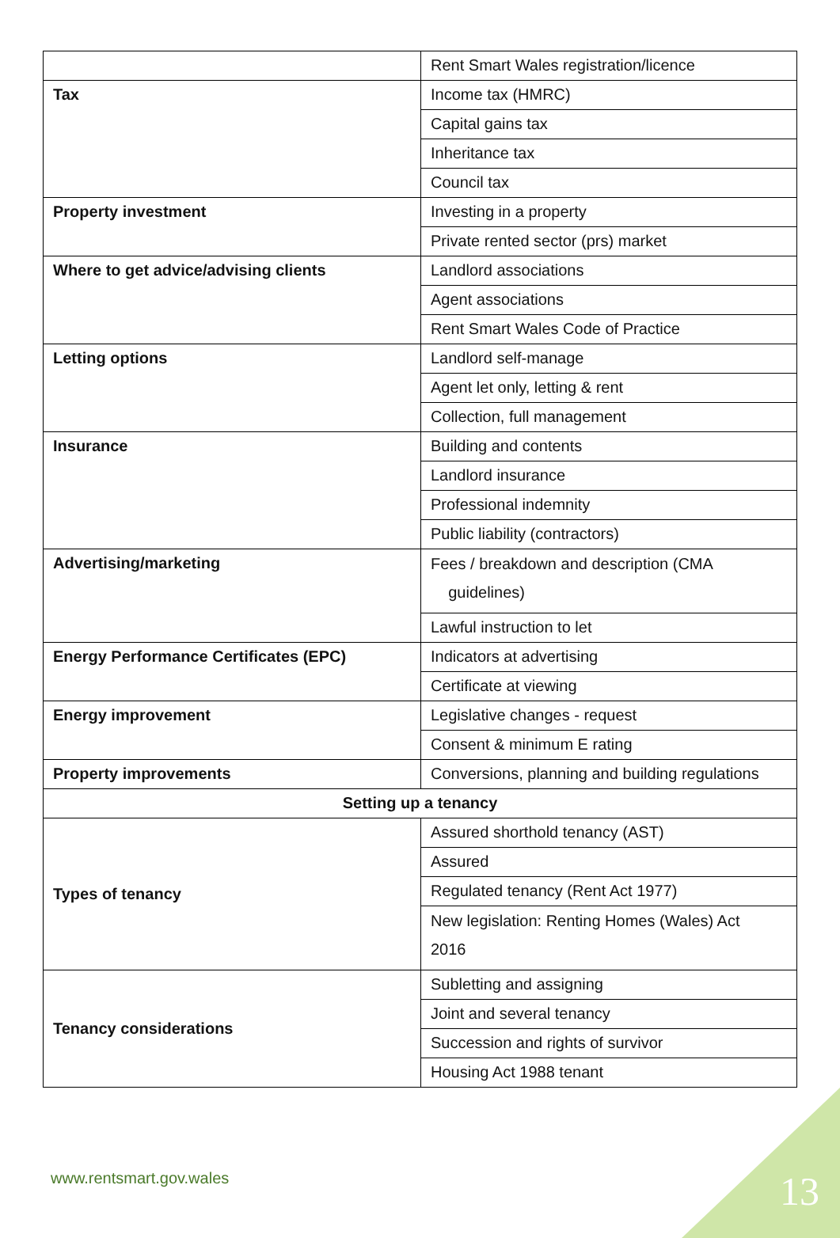| | Rent Smart Wales registration/licence |
| Tax | Income tax (HMRC) |
| | Capital gains tax |
| | Inheritance tax |
| | Council tax |
| Property investment | Investing in a property |
| | Private rented sector (prs) market |
| Where to get advice/advising clients | Landlord associations |
| | Agent associations |
| | Rent Smart Wales Code of Practice |
| Letting options | Landlord self-manage |
| | Agent let only, letting & rent |
| | Collection, full management |
| Insurance | Building and contents |
| | Landlord insurance |
| | Professional indemnity |
| | Public liability (contractors) |
| Advertising/marketing | Fees / breakdown and description (CMA guidelines) |
| | Lawful instruction to let |
| Energy Performance Certificates (EPC) | Indicators at advertising |
| | Certificate at viewing |
| Energy improvement | Legislative changes - request |
| | Consent & minimum E rating |
| Property improvements | Conversions, planning and building regulations |
| Setting up a tenancy | |
| Types of tenancy | Assured shorthold tenancy (AST) |
| | Assured |
| | Regulated tenancy (Rent Act 1977) |
| | New legislation: Renting Homes (Wales) Act 2016 |
| Tenancy considerations | Subletting and assigning |
| | Joint and several tenancy |
| | Succession and rights of survivor |
| | Housing Act 1988 tenant |
www.rentsmart.gov.wales 13